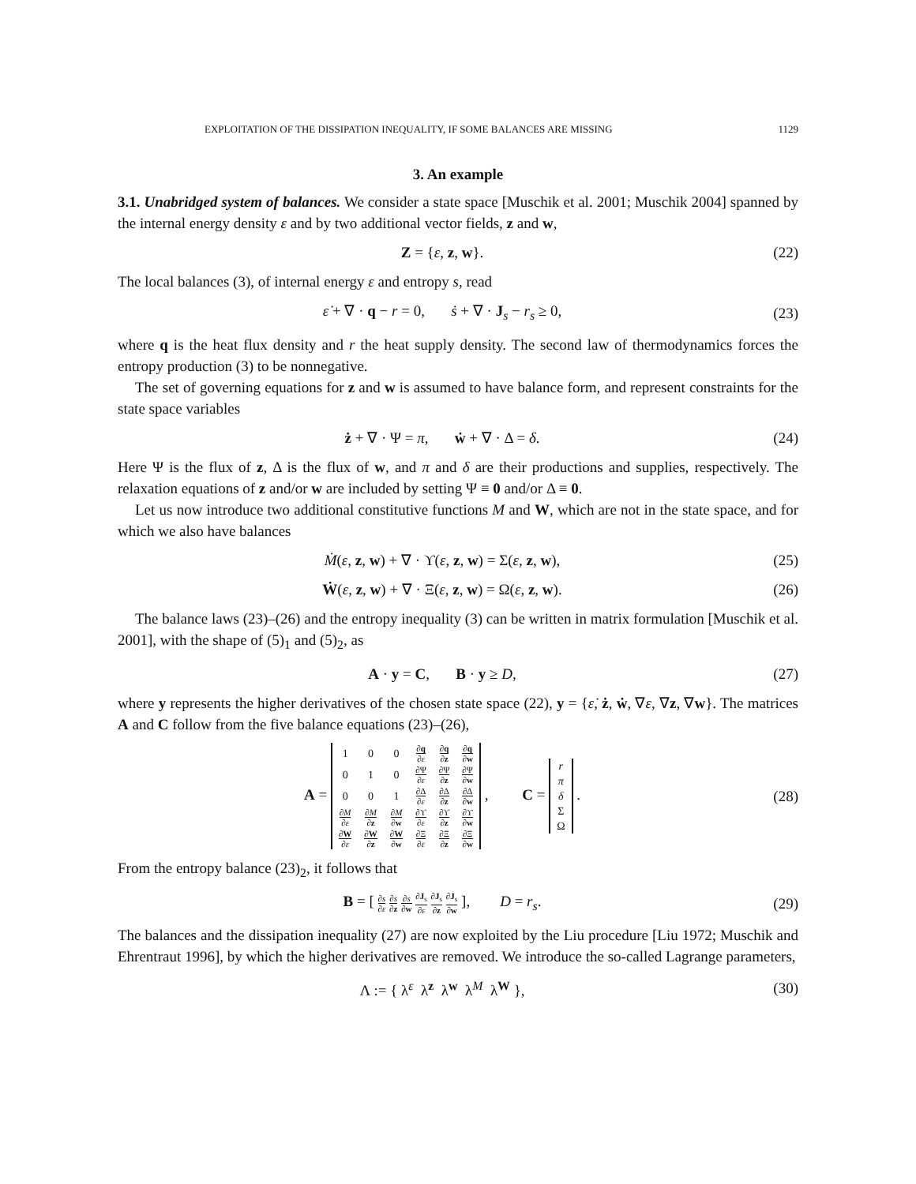EXPLOITATION OF THE DISSIPATION INEQUALITY, IF SOME BALANCES ARE MISSING 1129
3. An example
3.1. Unabridged system of balances. We consider a state space [Muschik et al. 2001; Muschik 2004] spanned by the internal energy density ε and by two additional vector fields, z and w,
Z = {ε, z, w}.
(22)
The local balances (3), of internal energy ε and entropy s, read
ε̇ + ∇ · q − r = 0, ṡ + ∇ · J<sub>s</sub> − r<sub>s</sub> ≥ 0,
(23)
where q is the heat flux density and r the heat supply density. The second law of thermodynamics forces the entropy production (3) to be nonnegative.
The set of governing equations for z and w is assumed to have balance form, and represent constraints for the state space variables
ż + ∇ · Ψ = π, ẇ + ∇ · Δ = δ.
(24)
Here Ψ is the flux of z, Δ is the flux of w, and π and δ are their productions and supplies, respectively. The relaxation equations of z and/or w are included by setting Ψ ≡ 0 and/or Δ ≡ 0.
Let us now introduce two additional constitutive functions M and W, which are not in the state space, and for which we also have balances
Ṁ(ε, z, w) + ∇ · ϒ(ε, z, w) = Σ(ε, z, w),
(25)
Ẇ(ε, z, w) + ∇ · Ξ(ε, z, w) = Ω(ε, z, w).
(26)
The balance laws (23)–(26) and the entropy inequality (3) can be written in matrix formulation [Muschik et al. 2001], with the shape of (5)<sub>1</sub> and (5)<sub>2</sub>, as
A · y = C, B · y ≥ D,
(27)
where y represents the higher derivatives of the chosen state space (22), y = {ε̇, ż, ẇ, ∇ε, ∇z, ∇w}. The matrices A and C follow from the five balance equations (23)–(26),
A =
| 1 | 0 | 0 | ∂ q ∂ ε | ∂ q ∂ z | ∂ q ∂ w |
| 0 | 1 | 0 | ∂Ψ ∂ ε | ∂Ψ ∂ z | ∂Ψ ∂ w |
| 0 | 0 | 1 | ∂Δ ∂ ε | ∂Δ ∂ z | ∂Δ ∂ w |
| ∂ M ∂ ε | ∂ M ∂ z | ∂ M ∂ w | ∂ϒ ∂ ε | ∂ϒ ∂ z | ∂ϒ ∂ w |
| ∂ W ∂ ε | ∂ W ∂ z | ∂ W ∂ w | ∂Ξ ∂ ε | ∂Ξ ∂ z | ∂Ξ ∂ w |
, C =
| r |
| π |
| δ |
| Σ |
| Ω |
.
(28)
From the entropy balance (23)<sub>2</sub>, it follows that
B = [ ∂s ∂ε ∂s ∂z ∂s ∂w ∂J<sub>s</sub> ∂ε ∂J<sub>s</sub> ∂z ∂J<sub>s</sub> ∂w ], D = r<sub>s</sub>.
(29)
The balances and the dissipation inequality (27) are now exploited by the Liu procedure [Liu 1972; Muschik and Ehrentraut 1996], by which the higher derivatives are removed. We introduce the so-called Lagrange parameters,
Λ := { λ<sup>ε</sup> λ<sup>z</sup> λ<sup>w</sup> λ<sup>M</sup> λ<sup>W</sup> },
(30)